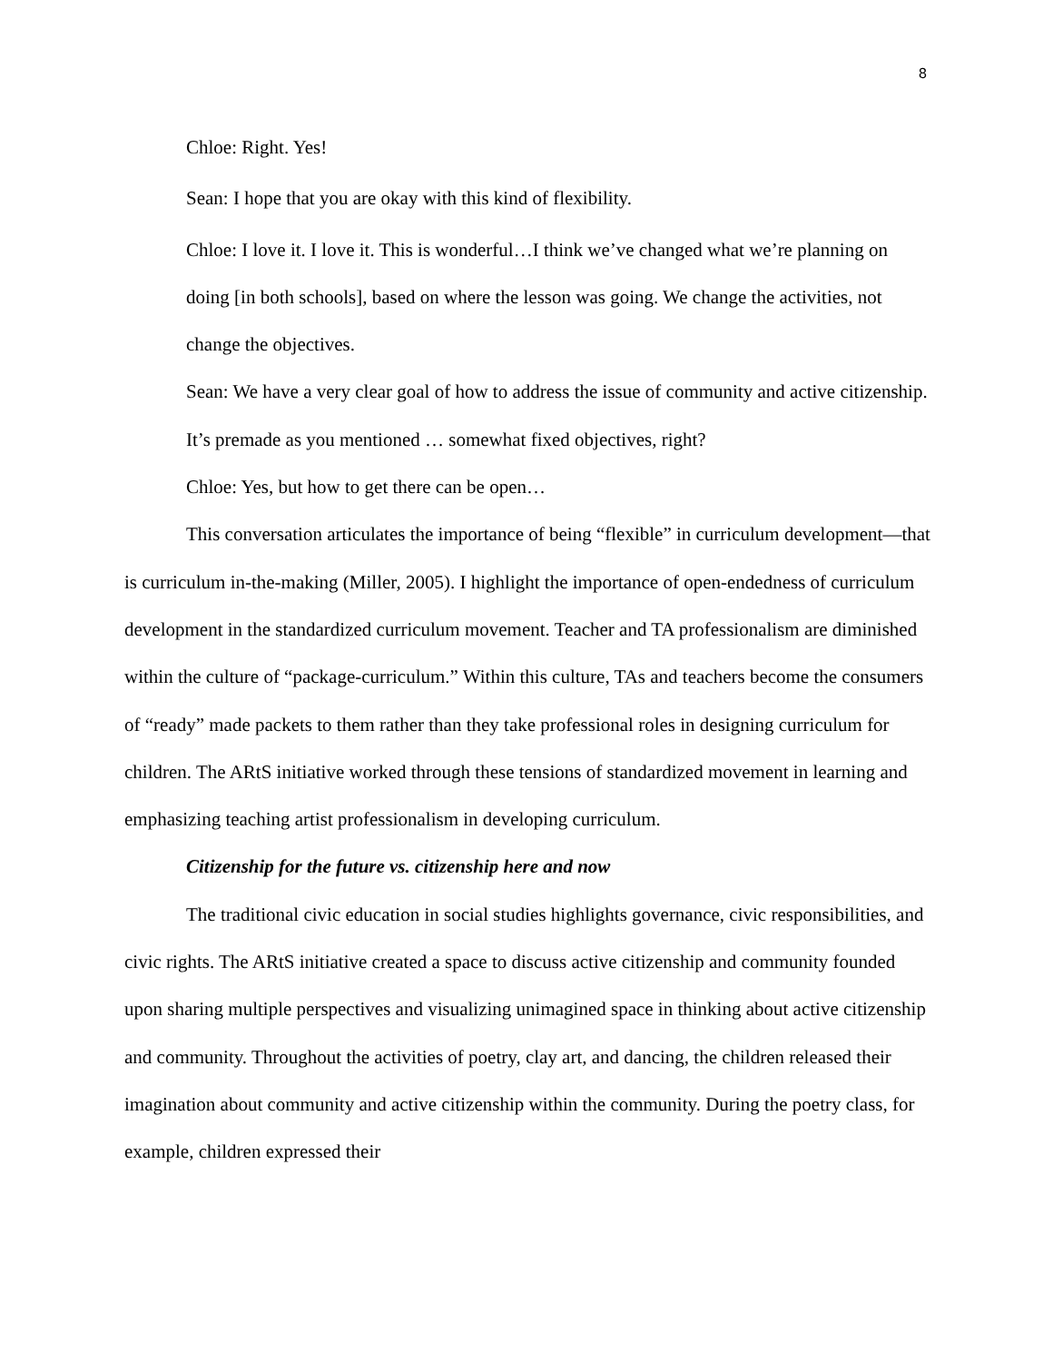8
Chloe: Right. Yes!
Sean: I hope that you are okay with this kind of flexibility.
Chloe: I love it. I love it. This is wonderful…I think we’ve changed what we’re planning on doing [in both schools], based on where the lesson was going. We change the activities, not change the objectives.
Sean: We have a very clear goal of how to address the issue of community and active citizenship. It’s premade as you mentioned … somewhat fixed objectives, right?
Chloe: Yes, but how to get there can be open…
This conversation articulates the importance of being “flexible” in curriculum development—that is curriculum in-the-making (Miller, 2005). I highlight the importance of open-endedness of curriculum development in the standardized curriculum movement. Teacher and TA professionalism are diminished within the culture of “package-curriculum.” Within this culture, TAs and teachers become the consumers of “ready” made packets to them rather than they take professional roles in designing curriculum for children. The ARtS initiative worked through these tensions of standardized movement in learning and emphasizing teaching artist professionalism in developing curriculum.
Citizenship for the future vs. citizenship here and now
The traditional civic education in social studies highlights governance, civic responsibilities, and civic rights. The ARtS initiative created a space to discuss active citizenship and community founded upon sharing multiple perspectives and visualizing unimagined space in thinking about active citizenship and community. Throughout the activities of poetry, clay art, and dancing, the children released their imagination about community and active citizenship within the community. During the poetry class, for example, children expressed their